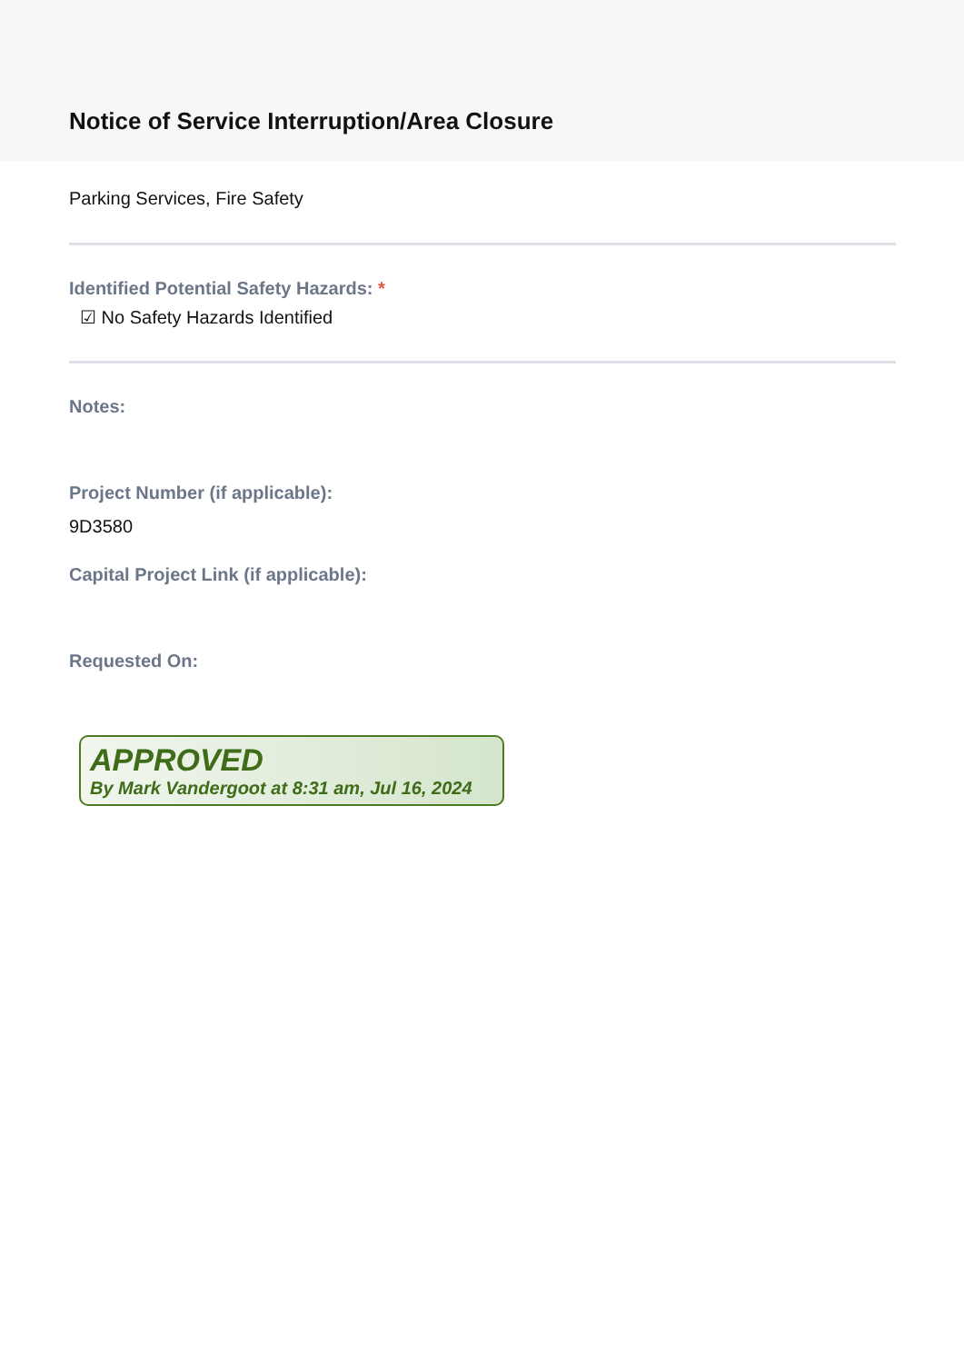Notice of Service Interruption/Area Closure
Parking Services, Fire Safety
Identified Potential Safety Hazards: *
☑ No Safety Hazards Identified
Notes:
Project Number (if applicable):
9D3580
Capital Project Link (if applicable):
Requested On:
APPROVED
By Mark Vandergoot at 8:31 am, Jul 16, 2024